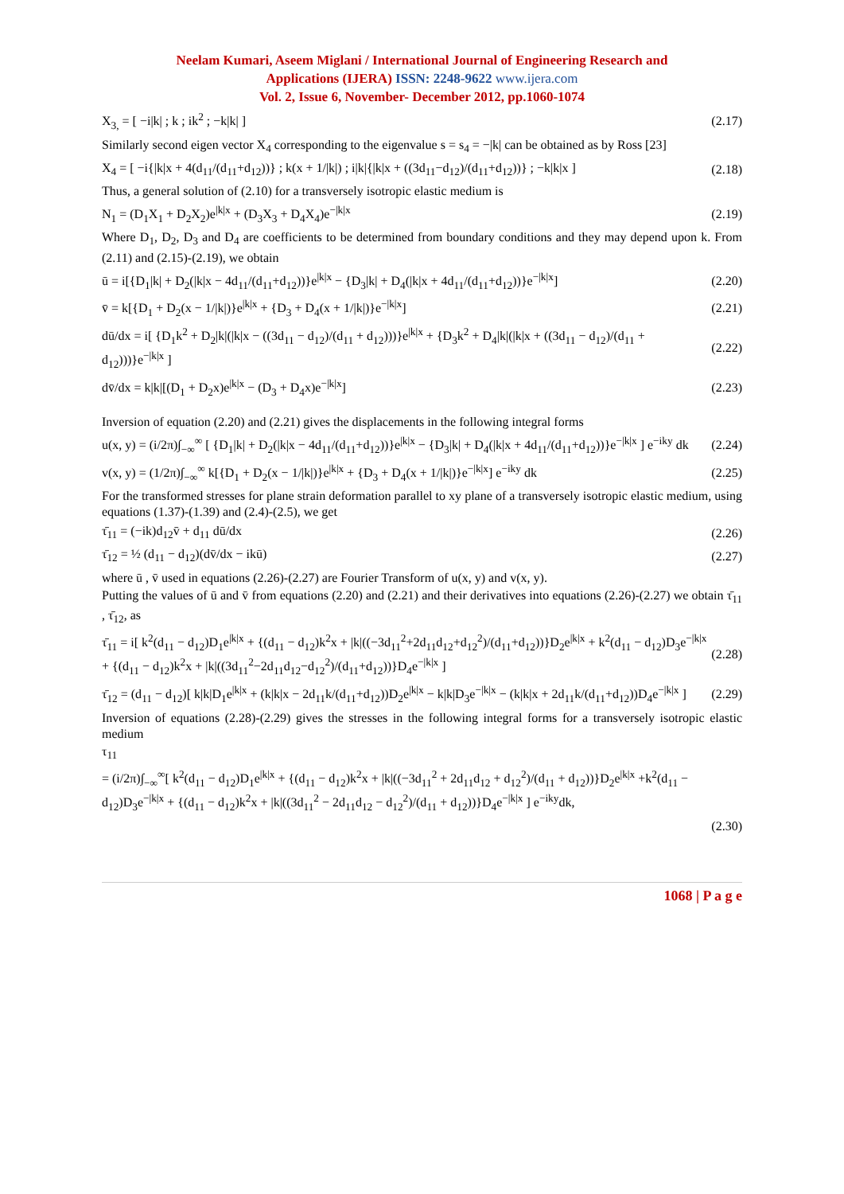Neelam Kumari, Aseem Miglani / International Journal of Engineering Research and
Applications (IJERA) ISSN: 2248-9622 www.ijera.com
Vol. 2, Issue 6, November- December 2012, pp.1060-1074
X<sub>3,</sub> = [ −i|k| ; k ; ik<sup>2</sup> ; −k|k| ] (2.17)
Similarly second eigen vector X<sub>4</sub> corresponding to the eigenvalue s = s<sub>4</sub> = −|k| can be obtained as by Ross [23]
X<sub>4</sub> = [ −i{|k|x + 4(d<sub>11</sub>/(d<sub>11</sub>+d<sub>12</sub>))} ; k(x + 1/|k|) ; i|k|{|k|x + ((3d<sub>11</sub>−d<sub>12</sub>)/(d<sub>11</sub>+d<sub>12</sub>))} ; −k|k|x ] (2.18)
Thus, a general solution of (2.10) for a transversely isotropic elastic medium is
N<sub>1</sub> = (D<sub>1</sub>X<sub>1</sub> + D<sub>2</sub>X<sub>2</sub>)e<sup>|k|x</sup> + (D<sub>3</sub>X<sub>3</sub> + D<sub>4</sub>X<sub>4</sub>)e<sup>−|k|x</sup> (2.19)
Where D<sub>1</sub>, D<sub>2</sub>, D<sub>3</sub> and D<sub>4</sub> are coefficients to be determined from boundary conditions and they may depend upon k. From (2.11) and (2.15)-(2.19), we obtain
ū = i[{D<sub>1</sub>|k| + D<sub>2</sub>(|k|x − 4d<sub>11</sub>/(d<sub>11</sub>+d<sub>12</sub>))}e<sup>|k|x</sup> − {D<sub>3</sub>|k| + D<sub>4</sub>(|k|x + 4d<sub>11</sub>/(d<sub>11</sub>+d<sub>12</sub>))}e<sup>−|k|x</sup>] (2.20)
v̄ = k[{D<sub>1</sub> + D<sub>2</sub>(x − 1/|k|)}e<sup>|k|x</sup> + {D<sub>3</sub> + D<sub>4</sub>(x + 1/|k|)}e<sup>−|k|x</sup>] (2.21)
dū/dx = i[ {D<sub>1</sub>k<sup>2</sup> + D<sub>2</sub>|k|(|k|x − ((3d<sub>11</sub> − d<sub>12</sub>)/(d<sub>11</sub> + d<sub>12</sub>)))}e<sup>|k|x</sup> + {D<sub>3</sub>k<sup>2</sup> + D<sub>4</sub>|k|(|k|x + ((3d<sub>11</sub> − d<sub>12</sub>)/(d<sub>11</sub> + d<sub>12</sub>)))}e<sup>−|k|x</sup> ] (2.22)
dv̄/dx = k|k|[(D<sub>1</sub> + D<sub>2</sub>x)e<sup>|k|x</sup> − (D<sub>3</sub> + D<sub>4</sub>x)e<sup>−|k|x</sup>] (2.23)
Inversion of equation (2.20) and (2.21) gives the displacements in the following integral forms
u(x, y) = (i/2π)∫<sub>−∞</sub><sup>∞</sup> [ {D<sub>1</sub>|k| + D<sub>2</sub>(|k|x − 4d<sub>11</sub>/(d<sub>11</sub>+d<sub>12</sub>))}e<sup>|k|x</sup> − {D<sub>3</sub>|k| + D<sub>4</sub>(|k|x + 4d<sub>11</sub>/(d<sub>11</sub>+d<sub>12</sub>))}e<sup>−|k|x</sup> ] e<sup>−iky</sup> dk (2.24)
v(x, y) = (1/2π)∫<sub>−∞</sub><sup>∞</sup> k[{D<sub>1</sub> + D<sub>2</sub>(x − 1/|k|)}e<sup>|k|x</sup> + {D<sub>3</sub> + D<sub>4</sub>(x + 1/|k|)}e<sup>−|k|x</sup>] e<sup>−iky</sup> dk (2.25)
For the transformed stresses for plane strain deformation parallel to xy plane of a transversely isotropic elastic medium, using equations (1.37)-(1.39) and (2.4)-(2.5), we get
τ̄<sub>11</sub> = (−ik)d<sub>12</sub>v̄ + d<sub>11</sub> dū/dx (2.26)
τ̄<sub>12</sub> = ½ (d<sub>11</sub> − d<sub>12</sub>)(dv̄/dx − ikū) (2.27)
where ū , v̄ used in equations (2.26)-(2.27) are Fourier Transform of u(x, y) and v(x, y).
Putting the values of ū and v̄ from equations (2.20) and (2.21) and their derivatives into equations (2.26)-(2.27) we obtain τ̄<sub>11</sub> , τ̄<sub>12</sub>, as
τ̄<sub>11</sub> = i[ k<sup>2</sup>(d<sub>11</sub> − d<sub>12</sub>)D<sub>1</sub>e<sup>|k|x</sup> + {(d<sub>11</sub> − d<sub>12</sub>)k<sup>2</sup>x + |k|((−3d<sub>11</sub><sup>2</sup>+2d<sub>11</sub>d<sub>12</sub>+d<sub>12</sub><sup>2</sup>)/(d<sub>11</sub>+d<sub>12</sub>))}D<sub>2</sub>e<sup>|k|x</sup> + k<sup>2</sup>(d<sub>11</sub> − d<sub>12</sub>)D<sub>3</sub>e<sup>−|k|x</sup> + {(d<sub>11</sub> − d<sub>12</sub>)k<sup>2</sup>x + |k|((3d<sub>11</sub><sup>2</sup>−2d<sub>11</sub>d<sub>12</sub>−d<sub>12</sub><sup>2</sup>)/(d<sub>11</sub>+d<sub>12</sub>))}D<sub>4</sub>e<sup>−|k|x</sup> ] (2.28)
τ̄<sub>12</sub> = (d<sub>11</sub> − d<sub>12</sub>)[ k|k|D<sub>1</sub>e<sup>|k|x</sup> + (k|k|x − 2d<sub>11</sub>k/(d<sub>11</sub>+d<sub>12</sub>))D<sub>2</sub>e<sup>|k|x</sup> − k|k|D<sub>3</sub>e<sup>−|k|x</sup> − (k|k|x + 2d<sub>11</sub>k/(d<sub>11</sub>+d<sub>12</sub>))D<sub>4</sub>e<sup>−|k|x</sup> ] (2.29)
Inversion of equations (2.28)-(2.29) gives the stresses in the following integral forms for a transversely isotropic elastic medium
τ<sub>11</sub>
= (i/2π)∫<sub>−∞</sub><sup>∞</sup>[ k<sup>2</sup>(d<sub>11</sub> − d<sub>12</sub>)D<sub>1</sub>e<sup>|k|x</sup> + {(d<sub>11</sub> − d<sub>12</sub>)k<sup>2</sup>x + |k|((−3d<sub>11</sub><sup>2</sup> + 2d<sub>11</sub>d<sub>12</sub> + d<sub>12</sub><sup>2</sup>)/(d<sub>11</sub> + d<sub>12</sub>))}D<sub>2</sub>e<sup>|k|x</sup> +k<sup>2</sup>(d<sub>11</sub> − d<sub>12</sub>)D<sub>3</sub>e<sup>−|k|x</sup> + {(d<sub>11</sub> − d<sub>12</sub>)k<sup>2</sup>x + |k|((3d<sub>11</sub><sup>2</sup> − 2d<sub>11</sub>d<sub>12</sub> − d<sub>12</sub><sup>2</sup>)/(d<sub>11</sub> + d<sub>12</sub>))}D<sub>4</sub>e<sup>−|k|x</sup> ] e<sup>−iky</sup>dk,
(2.30)
1068 | P a g e